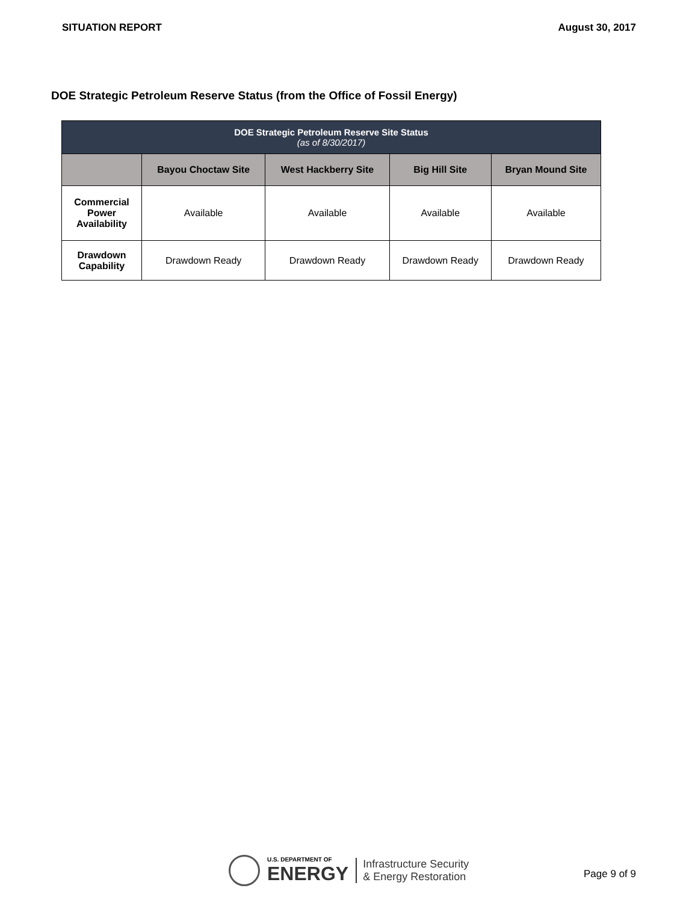SITUATION REPORT August 30, 2017
DOE Strategic Petroleum Reserve Status (from the Office of Fossil Energy)
| DOE Strategic Petroleum Reserve Site Status (as of 8/30/2017) | | | | |
| --- | --- | --- | --- | --- |
| | Bayou Choctaw Site | West Hackberry Site | Big Hill Site | Bryan Mound Site |
| Commercial Power Availability | Available | Available | Available | Available |
| Drawdown Capability | Drawdown Ready | Drawdown Ready | Drawdown Ready | Drawdown Ready |
U.S. DEPARTMENT OF
ENERGY
Infrastructure Security
& Energy Restoration
Page 9 of 9